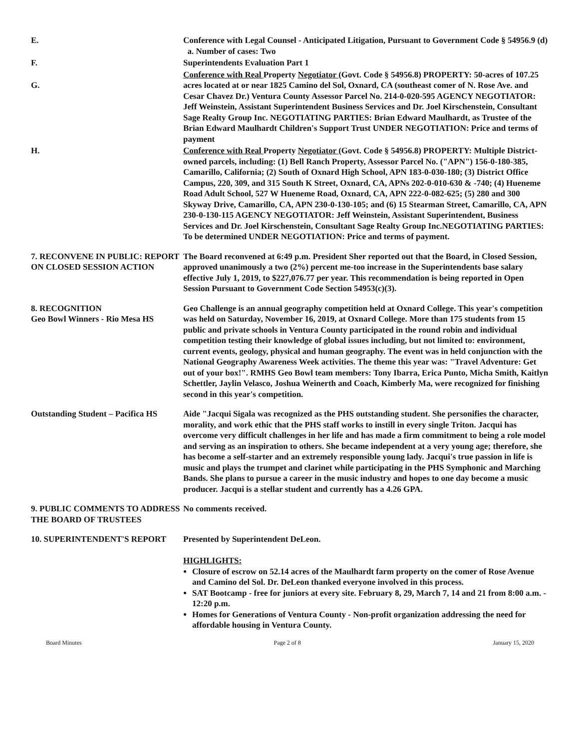E. Conference with Legal Counsel - Anticipated Litigation, Pursuant to Government Code § 54956.9 (d)
a. Number of cases: Two
F. Superintendents Evaluation Part 1
G. Conference with Real Property Negotiator (Govt. Code § 54956.8) PROPERTY: 50-acres of 107.25 acres located at or near 1825 Camino del Sol, Oxnard, CA (southeast comer of N. Rose Ave. and Cesar Chavez Dr.) Ventura County Assessor Parcel No. 214-0-020-595 AGENCY NEGOTIATOR: Jeff Weinstein, Assistant Superintendent Business Services and Dr. Joel Kirschenstein, Consultant Sage Realty Group Inc. NEGOTIATING PARTIES: Brian Edward Maulhardt, as Trustee of the Brian Edward Maulhardt Children's Support Trust UNDER NEGOTIATION: Price and terms of payment
H. Conference with Real Property Negotiator (Govt. Code § 54956.8) PROPERTY: Multiple District-owned parcels, including: (1) Bell Ranch Property, Assessor Parcel No. ("APN") 156-0-180-385, Camarillo, California; (2) South of Oxnard High School, APN 183-0-030-180; (3) District Office Campus, 220, 309, and 315 South K Street, Oxnard, CA, APNs 202-0-010-630 & -740; (4) Hueneme Road Adult School, 527 W Hueneme Road, Oxnard, CA, APN 222-0-082-625; (5) 280 and 300 Skyway Drive, Camarillo, CA, APN 230-0-130-105; and (6) 15 Stearman Street, Camarillo, CA, APN 230-0-130-115 AGENCY NEGOTIATOR: Jeff Weinstein, Assistant Superintendent, Business Services and Dr. Joel Kirschenstein, Consultant Sage Realty Group Inc.NEGOTIATING PARTIES: To be determined UNDER NEGOTIATION: Price and terms of payment.
7. RECONVENE IN PUBLIC: REPORT ON CLOSED SESSION ACTION
The Board reconvened at 6:49 p.m. President Sher reported out that the Board, in Closed Session, approved unanimously a two (2%) percent me-too increase in the Superintendents base salary effective July 1, 2019, to $227,076.77 per year. This recommendation is being reported in Open Session Pursuant to Government Code Section 54953(c)(3).
8. RECOGNITION
Geo Bowl Winners - Rio Mesa HS
Geo Challenge is an annual geography competition held at Oxnard College. This year's competition was held on Saturday, November 16, 2019, at Oxnard College. More than 175 students from 15 public and private schools in Ventura County participated in the round robin and individual competition testing their knowledge of global issues including, but not limited to: environment, current events, geology, physical and human geography. The event was in held conjunction with the National Geography Awareness Week activities. The theme this year was: "Travel Adventure: Get out of your box!". RMHS Geo Bowl team members: Tony Ibarra, Erica Punto, Micha Smith, Kaitlyn Schettler, Jaylin Velasco, Joshua Weinerth and Coach, Kimberly Ma, were recognized for finishing second in this year's competition.
Outstanding Student – Pacifica HS
Aide "Jacqui Sigala was recognized as the PHS outstanding student. She personifies the character, morality, and work ethic that the PHS staff works to instill in every single Triton. Jacqui has overcome very difficult challenges in her life and has made a firm commitment to being a role model and serving as an inspiration to others. She became independent at a very young age; therefore, she has become a self-starter and an extremely responsible young lady. Jacqui's true passion in life is music and plays the trumpet and clarinet while participating in the PHS Symphonic and Marching Bands. She plans to pursue a career in the music industry and hopes to one day become a music producer. Jacqui is a stellar student and currently has a 4.26 GPA.
9. PUBLIC COMMENTS TO ADDRESS THE BOARD OF TRUSTEES
No comments received.
10. SUPERINTENDENT'S REPORT Presented by Superintendent DeLeon.
HIGHLIGHTS:
Closure of escrow on 52.14 acres of the Maulhardt farm property on the comer of Rose Avenue and Camino del Sol. Dr. DeLeon thanked everyone involved in this process.
SAT Bootcamp - free for juniors at every site. February 8, 29, March 7, 14 and 21 from 8:00 a.m. - 12:20 p.m.
Homes for Generations of Ventura County - Non-profit organization addressing the need for affordable housing in Ventura County.
Board Minutes Page 2 of 8 January 15, 2020